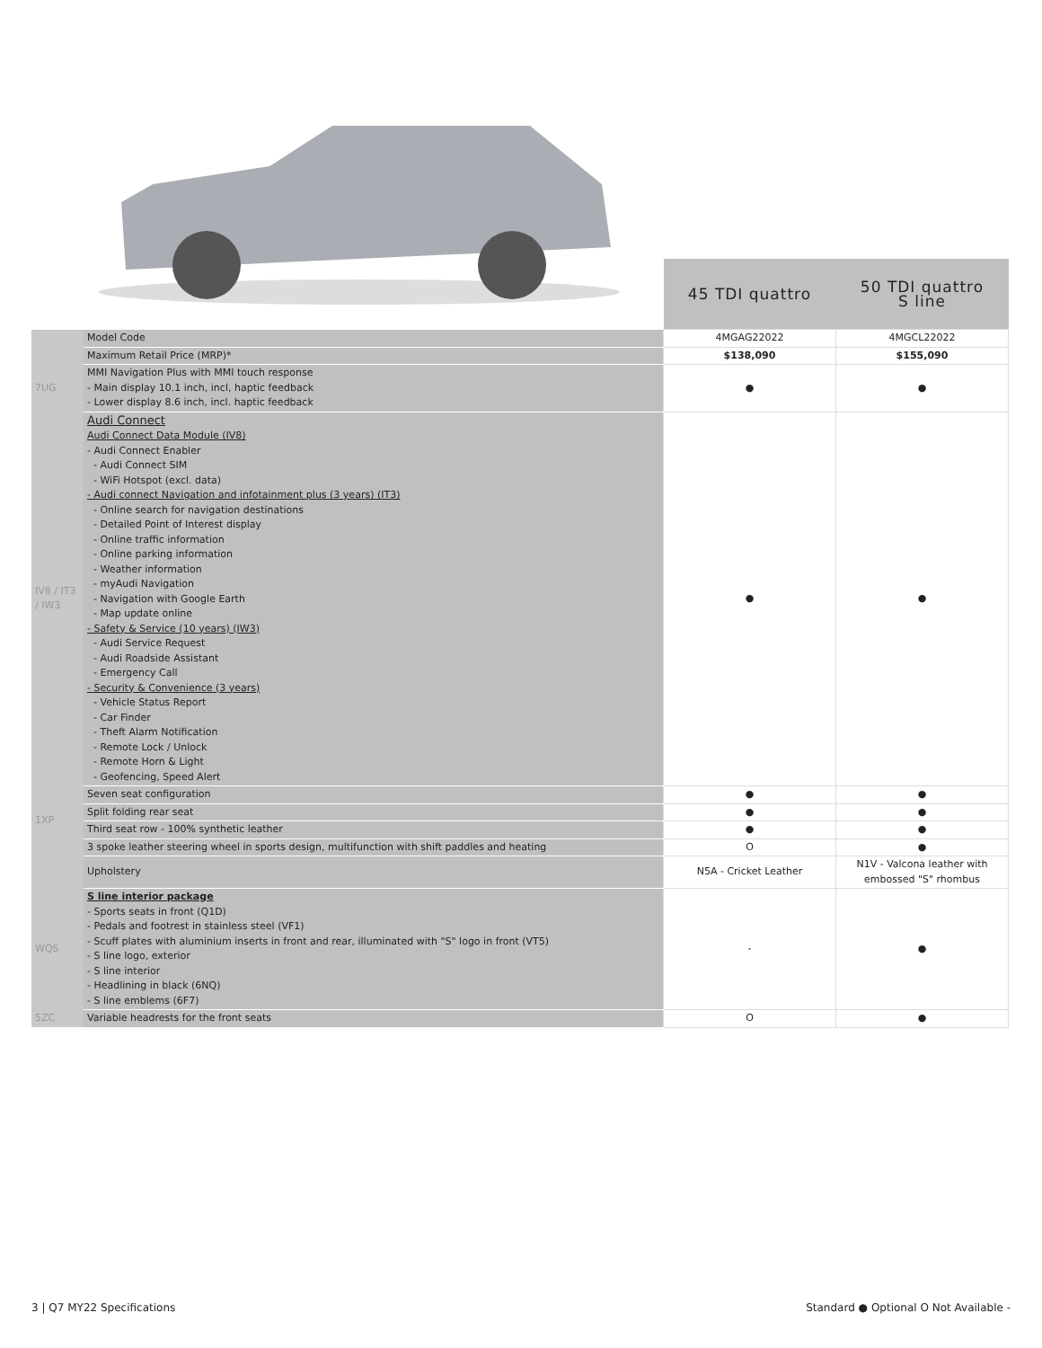| | | 45 TDI quattro | 50 TDI quattro S line |
| | Model Code | 4MGAG22022 | 4MGCL22022 |
| | Maximum Retail Price (MRP)* | $138,090 | $155,090 |
| 7UG | MMI Navigation Plus with MMI touch response - Main display 10.1 inch, incl, haptic feedback - Lower display 8.6 inch, incl. haptic feedback | ● | ● |
| IV8 / IT3 / IW3 | Audi Connect Audi Connect Data Module (IV8) - Audi Connect Enabler - Audi Connect SIM - WiFi Hotspot (excl. data) - Audi connect Navigation and infotainment plus (3 years) (IT3) - Online search for navigation destinations - Detailed Point of Interest display - Online traffic information - Online parking information - Weather information - myAudi Navigation - Navigation with Google Earth - Map update online - Safety & Service (10 years) (IW3) - Audi Service Request - Audi Roadside Assistant - Emergency Call - Security & Convenience (3 years) - Vehicle Status Report - Car Finder - Theft Alarm Notification - Remote Lock / Unlock - Remote Horn & Light - Geofencing, Speed Alert | ● | ● |
| 1XP | Seven seat configuration | ● | ● |
| | Split folding rear seat | ● | ● |
| | Third seat row - 100% synthetic leather | ● | ● |
| | 3 spoke leather steering wheel in sports design, multifunction with shift paddles and heating | O | ● |
| | Upholstery | N5A - Cricket Leather | N1V - Valcona leather with embossed "S" rhombus |
| WQS | S line interior package - Sports seats in front (Q1D) - Pedals and footrest in stainless steel (VF1) - Scuff plates with aluminium inserts in front and rear, illuminated with "S" logo in front (VT5) - S line logo, exterior - S line interior - Headlining in black (6NQ) - S line emblems (6F7) | - | ● |
| 5ZC | Variable headrests for the front seats | O | ● |
3 | Q7 MY22 Specifications Standard ● Optional O Not Available -